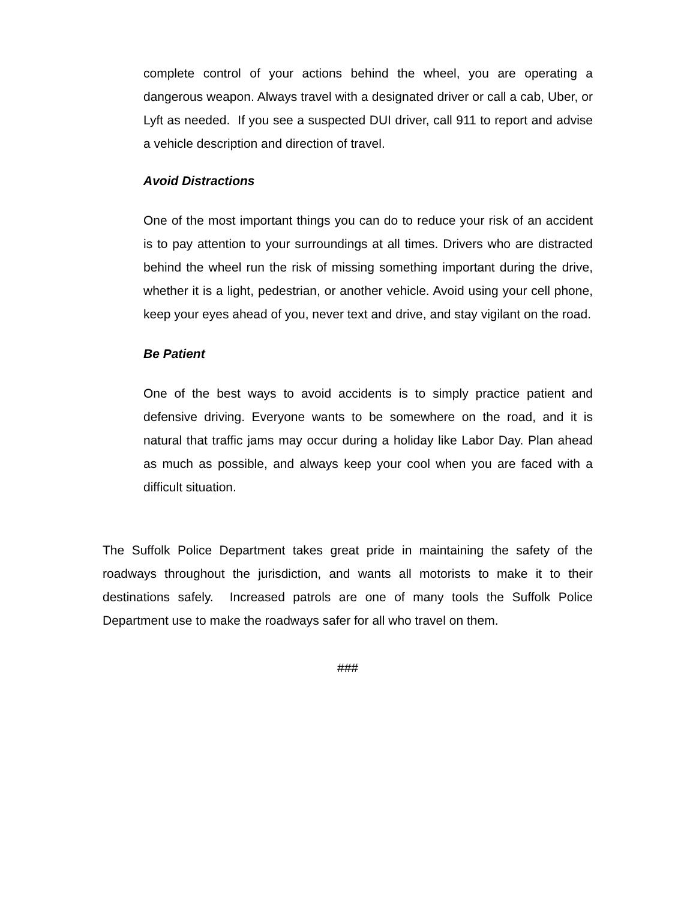complete control of your actions behind the wheel, you are operating a dangerous weapon. Always travel with a designated driver or call a cab, Uber, or Lyft as needed. If you see a suspected DUI driver, call 911 to report and advise a vehicle description and direction of travel.
Avoid Distractions
One of the most important things you can do to reduce your risk of an accident is to pay attention to your surroundings at all times. Drivers who are distracted behind the wheel run the risk of missing something important during the drive, whether it is a light, pedestrian, or another vehicle. Avoid using your cell phone, keep your eyes ahead of you, never text and drive, and stay vigilant on the road.
Be Patient
One of the best ways to avoid accidents is to simply practice patient and defensive driving. Everyone wants to be somewhere on the road, and it is natural that traffic jams may occur during a holiday like Labor Day. Plan ahead as much as possible, and always keep your cool when you are faced with a difficult situation.
The Suffolk Police Department takes great pride in maintaining the safety of the roadways throughout the jurisdiction, and wants all motorists to make it to their destinations safely. Increased patrols are one of many tools the Suffolk Police Department use to make the roadways safer for all who travel on them.
###